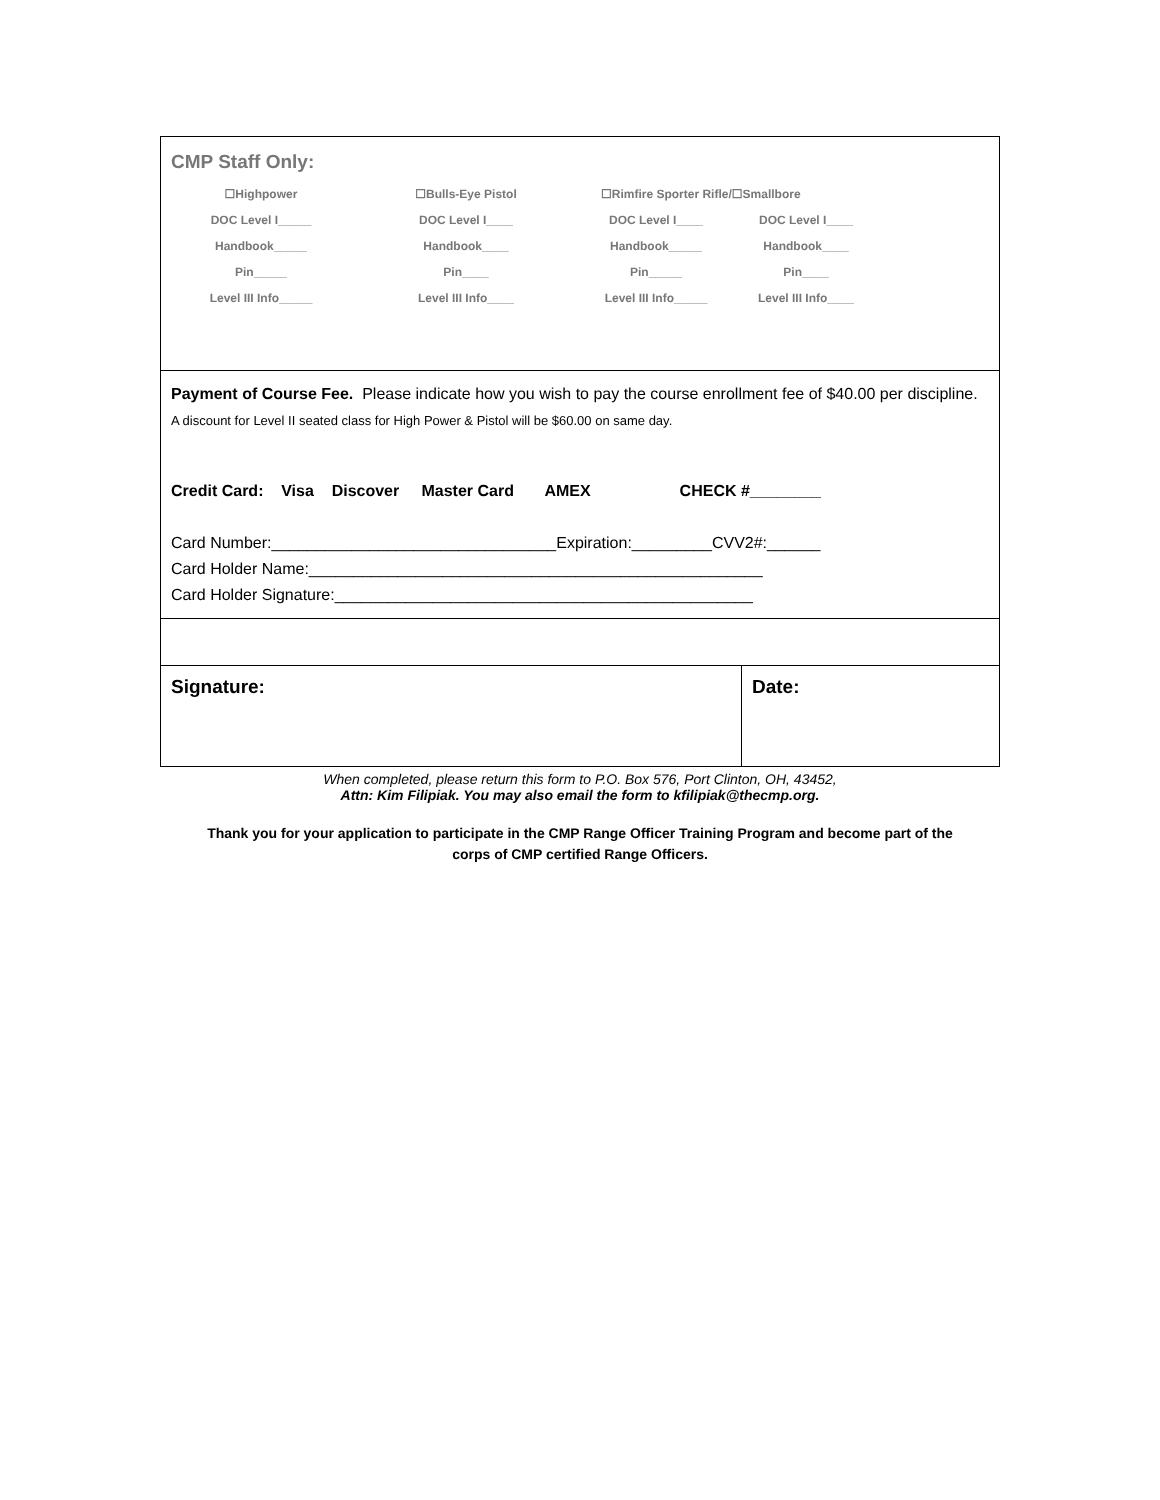CMP Staff Only:
☐Highpower ☐Bulls-Eye Pistol ☐Rimfire Sporter Rifle/☐Smallbore
DOC Level I_____ DOC Level I____ DOC Level I____ DOC Level I____
Handbook_____ Handbook____ Handbook_____ Handbook____
Pin_____ Pin____ Pin_____ Pin____
Level III Info_____ Level III Info____ Level III Info_____ Level III Info____
Payment of Course Fee. Please indicate how you wish to pay the course enrollment fee of $40.00 per discipline. A discount for Level II seated class for High Power & Pistol will be $60.00 on same day.
Credit Card: Visa Discover Master Card AMEX CHECK #________
Card Number:________________________________Expiration:_________CVV2#:______
Card Holder Name:___________________________________________________
Card Holder Signature:_______________________________________________
Signature: Date:
When completed, please return this form to P.O. Box 576, Port Clinton, OH, 43452,
Attn: Kim Filipiak. You may also email the form to kfilipiak@thecmp.org.
Thank you for your application to participate in the CMP Range Officer Training Program and become part of the
corps of CMP certified Range Officers.